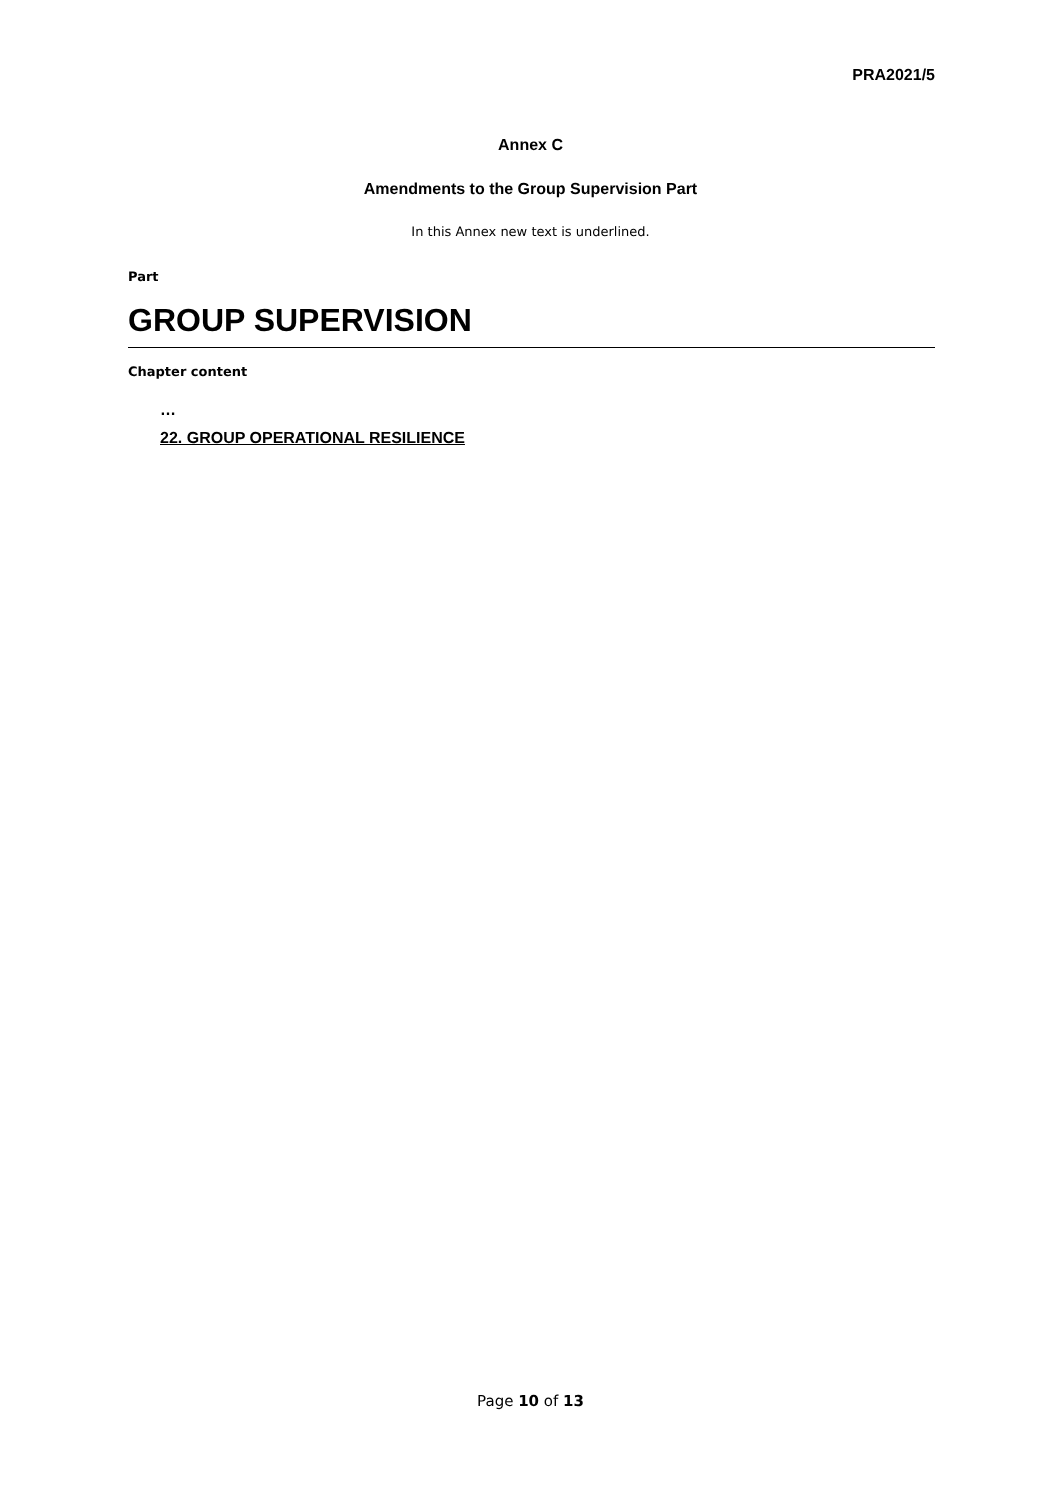PRA2021/5
Annex C
Amendments to the Group Supervision Part
In this Annex new text is underlined.
Part
GROUP SUPERVISION
Chapter content
…
22. GROUP OPERATIONAL RESILIENCE
Page 10 of 13